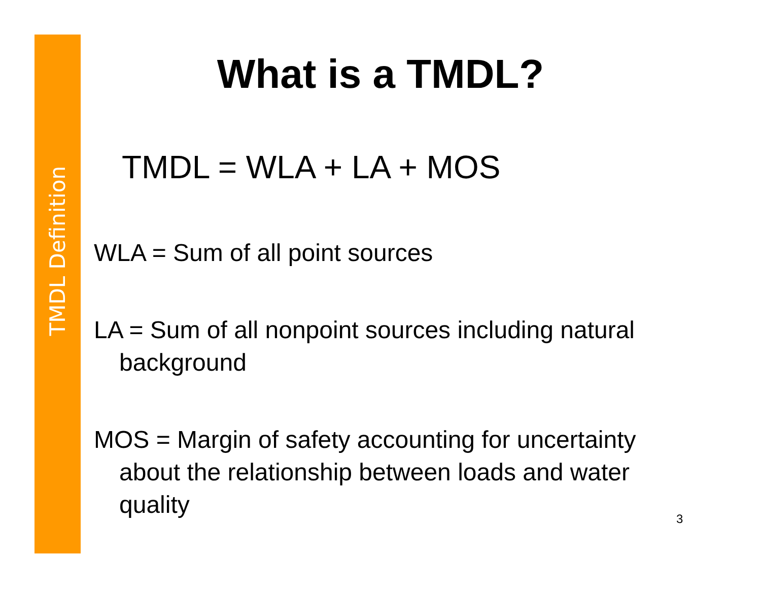TMDL Definition
What is a TMDL?
TMDL = WLA + LA + MOS
WLA = Sum of all point sources
LA = Sum of all nonpoint sources including natural background
MOS = Margin of safety accounting for uncertainty about the relationship between loads and water quality
3